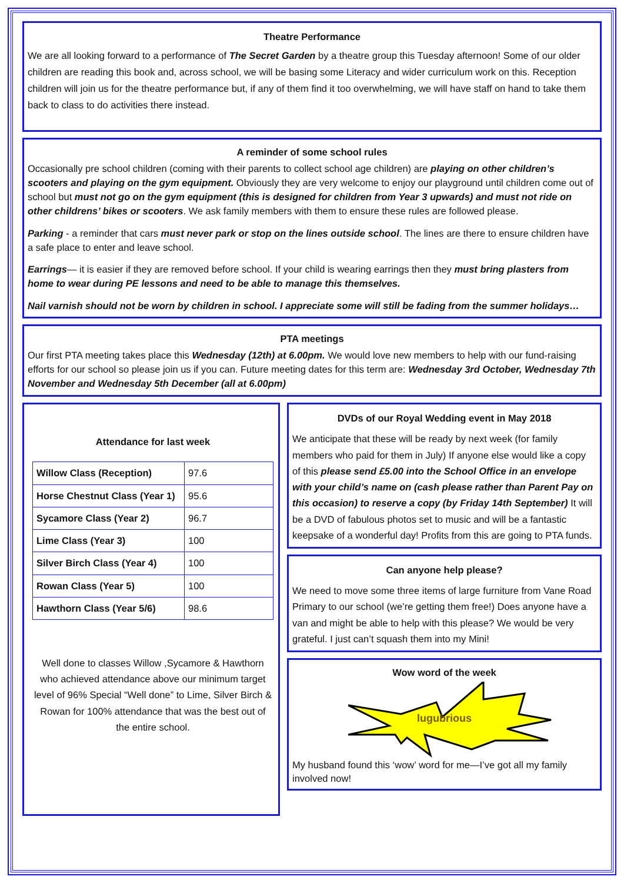Theatre Performance
We are all looking forward to a performance of The Secret Garden by a theatre group this Tuesday afternoon! Some of our older children are reading this book and, across school, we will be basing some Literacy and wider curriculum work on this. Reception children will join us for the theatre performance but, if any of them find it too overwhelming, we will have staff on hand to take them back to class to do activities there instead.
A reminder of some school rules
Occasionally pre school children (coming with their parents to collect school age children) are playing on other children’s scooters and playing on the gym equipment. Obviously they are very welcome to enjoy our playground until children come out of school but must not go on the gym equipment (this is designed for children from Year 3 upwards) and must not ride on other childrens’ bikes or scooters. We ask family members with them to ensure these rules are followed please.
Parking - a reminder that cars must never park or stop on the lines outside school. The lines are there to ensure children have a safe place to enter and leave school.
Earrings— it is easier if they are removed before school. If your child is wearing earrings then they must bring plasters from home to wear during PE lessons and need to be able to manage this themselves.
Nail varnish should not be worn by children in school. I appreciate some will still be fading from the summer holidays…
PTA meetings
Our first PTA meeting takes place this Wednesday (12th) at 6.00pm. We would love new members to help with our fund-raising efforts for our school so please join us if you can. Future meeting dates for this term are: Wednesday 3rd October, Wednesday 7th November and Wednesday 5th December (all at 6.00pm)
Attendance for last week
| Willow Class (Reception) | 97.6 |
| Horse Chestnut Class (Year 1) | 95.6 |
| Sycamore Class (Year 2) | 96.7 |
| Lime Class (Year 3) | 100 |
| Silver Birch Class (Year 4) | 100 |
| Rowan Class (Year 5) | 100 |
| Hawthorn Class (Year 5/6) | 98.6 |
Well done to classes Willow ,Sycamore & Hawthorn who achieved attendance above our minimum target level of 96% Special “Well done” to Lime, Silver Birch & Rowan for 100% attendance that was the best out of the entire school.
DVDs of our Royal Wedding event in May 2018
We anticipate that these will be ready by next week (for family members who paid for them in July) If anyone else would like a copy of this please send £5.00 into the School Office in an envelope with your child’s name on (cash please rather than Parent Pay on this occasion) to reserve a copy (by Friday 14th September) It will be a DVD of fabulous photos set to music and will be a fantastic keepsake of a wonderful day! Profits from this are going to PTA funds.
Can anyone help please?
We need to move some three items of large furniture from Vane Road Primary to our school (we’re getting them free!) Does anyone have a van and might be able to help with this please? We would be very grateful. I just can’t squash them into my Mini!
Wow word of the week
lugubrious
My husband found this ‘wow’ word for me—I’ve got all my family involved now!